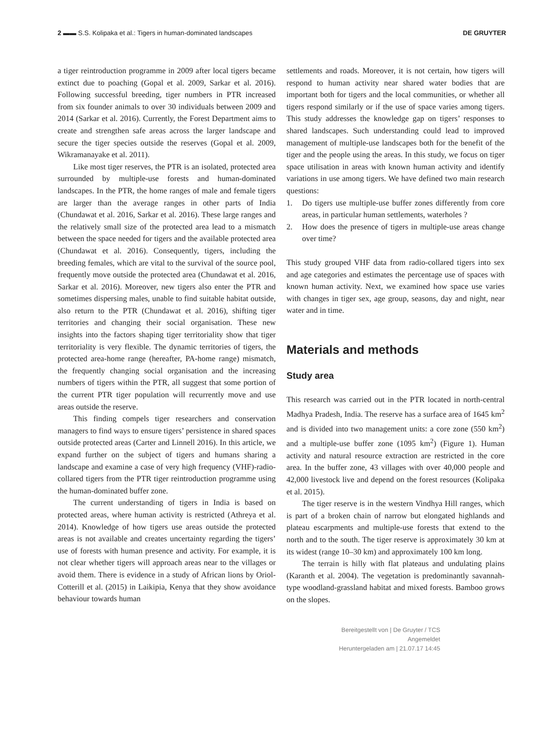2 ▬▬ S.S. Kolipaka et al.: Tigers in human-dominated landscapes DE GRUYTER
a tiger reintroduction programme in 2009 after local tigers became extinct due to poaching (Gopal et al. 2009, Sarkar et al. 2016). Following successful breeding, tiger numbers in PTR increased from six founder animals to over 30 individuals between 2009 and 2014 (Sarkar et al. 2016). Currently, the Forest Department aims to create and strengthen safe areas across the larger landscape and secure the tiger species outside the reserves (Gopal et al. 2009, Wikramanayake et al. 2011).
Like most tiger reserves, the PTR is an isolated, protected area surrounded by multiple-use forests and human-dominated landscapes. In the PTR, the home ranges of male and female tigers are larger than the average ranges in other parts of India (Chundawat et al. 2016, Sarkar et al. 2016). These large ranges and the relatively small size of the protected area lead to a mismatch between the space needed for tigers and the available protected area (Chundawat et al. 2016). Consequently, tigers, including the breeding females, which are vital to the survival of the source pool, frequently move outside the protected area (Chundawat et al. 2016, Sarkar et al. 2016). Moreover, new tigers also enter the PTR and sometimes dispersing males, unable to find suitable habitat outside, also return to the PTR (Chundawat et al. 2016), shifting tiger territories and changing their social organisation. These new insights into the factors shaping tiger territoriality show that tiger territoriality is very flexible. The dynamic territories of tigers, the protected area-home range (hereafter, PA-home range) mismatch, the frequently changing social organisation and the increasing numbers of tigers within the PTR, all suggest that some portion of the current PTR tiger population will recurrently move and use areas outside the reserve.
This finding compels tiger researchers and conservation managers to find ways to ensure tigers’ persistence in shared spaces outside protected areas (Carter and Linnell 2016). In this article, we expand further on the subject of tigers and humans sharing a landscape and examine a case of very high frequency (VHF)-radio-collared tigers from the PTR tiger reintroduction programme using the human-dominated buffer zone.
The current understanding of tigers in India is based on protected areas, where human activity is restricted (Athreya et al. 2014). Knowledge of how tigers use areas outside the protected areas is not available and creates uncertainty regarding the tigers’ use of forests with human presence and activity. For example, it is not clear whether tigers will approach areas near to the villages or avoid them. There is evidence in a study of African lions by Oriol-Cotterill et al. (2015) in Laikipia, Kenya that they show avoidance behaviour towards human
settlements and roads. Moreover, it is not certain, how tigers will respond to human activity near shared water bodies that are important both for tigers and the local communities, or whether all tigers respond similarly or if the use of space varies among tigers. This study addresses the knowledge gap on tigers’ responses to shared landscapes. Such understanding could lead to improved management of multiple-use landscapes both for the benefit of the tiger and the people using the areas. In this study, we focus on tiger space utilisation in areas with known human activity and identify variations in use among tigers. We have defined two main research questions:
1. Do tigers use multiple-use buffer zones differently from core areas, in particular human settlements, waterholes ?
2. How does the presence of tigers in multiple-use areas change over time?
This study grouped VHF data from radio-collared tigers into sex and age categories and estimates the percentage use of spaces with known human activity. Next, we examined how space use varies with changes in tiger sex, age group, seasons, day and night, near water and in time.
Materials and methods
Study area
This research was carried out in the PTR located in north-central Madhya Pradesh, India. The reserve has a surface area of 1645 km<sup>2</sup> and is divided into two management units: a core zone (550 km<sup>2</sup>) and a multiple-use buffer zone (1095 km<sup>2</sup>) (Figure 1). Human activity and natural resource extraction are restricted in the core area. In the buffer zone, 43 villages with over 40,000 people and 42,000 livestock live and depend on the forest resources (Kolipaka et al. 2015).
The tiger reserve is in the western Vindhya Hill ranges, which is part of a broken chain of narrow but elongated highlands and plateau escarpments and multiple-use forests that extend to the north and to the south. The tiger reserve is approximately 30 km at its widest (range 10–30 km) and approximately 100 km long.
The terrain is hilly with flat plateaus and undulating plains (Karanth et al. 2004). The vegetation is predominantly savannah-type woodland-grassland habitat and mixed forests. Bamboo grows on the slopes.
Bereitgestellt von | De Gruyter / TCS
Angemeldet
Heruntergeladen am | 21.07.17 14:45